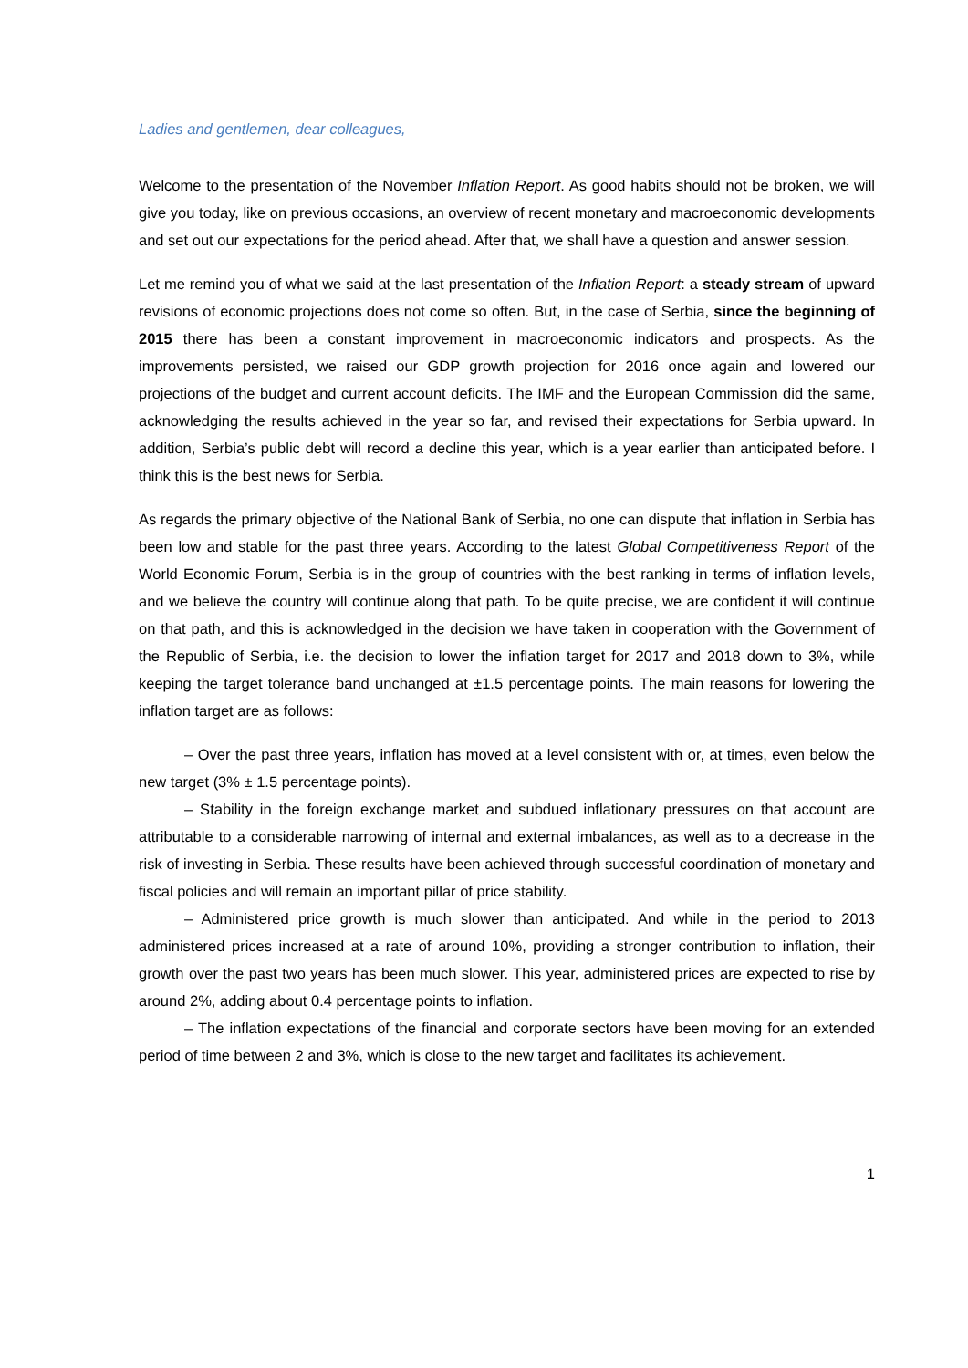Ladies and gentlemen, dear colleagues,
Welcome to the presentation of the November Inflation Report. As good habits should not be broken, we will give you today, like on previous occasions, an overview of recent monetary and macroeconomic developments and set out our expectations for the period ahead. After that, we shall have a question and answer session.
Let me remind you of what we said at the last presentation of the Inflation Report: a steady stream of upward revisions of economic projections does not come so often. But, in the case of Serbia, since the beginning of 2015 there has been a constant improvement in macroeconomic indicators and prospects. As the improvements persisted, we raised our GDP growth projection for 2016 once again and lowered our projections of the budget and current account deficits. The IMF and the European Commission did the same, acknowledging the results achieved in the year so far, and revised their expectations for Serbia upward. In addition, Serbia’s public debt will record a decline this year, which is a year earlier than anticipated before. I think this is the best news for Serbia.
As regards the primary objective of the National Bank of Serbia, no one can dispute that inflation in Serbia has been low and stable for the past three years. According to the latest Global Competitiveness Report of the World Economic Forum, Serbia is in the group of countries with the best ranking in terms of inflation levels, and we believe the country will continue along that path. To be quite precise, we are confident it will continue on that path, and this is acknowledged in the decision we have taken in cooperation with the Government of the Republic of Serbia, i.e. the decision to lower the inflation target for 2017 and 2018 down to 3%, while keeping the target tolerance band unchanged at ±1.5 percentage points. The main reasons for lowering the inflation target are as follows:
– Over the past three years, inflation has moved at a level consistent with or, at times, even below the new target (3% ± 1.5 percentage points).
– Stability in the foreign exchange market and subdued inflationary pressures on that account are attributable to a considerable narrowing of internal and external imbalances, as well as to a decrease in the risk of investing in Serbia. These results have been achieved through successful coordination of monetary and fiscal policies and will remain an important pillar of price stability.
– Administered price growth is much slower than anticipated. And while in the period to 2013 administered prices increased at a rate of around 10%, providing a stronger contribution to inflation, their growth over the past two years has been much slower. This year, administered prices are expected to rise by around 2%, adding about 0.4 percentage points to inflation.
– The inflation expectations of the financial and corporate sectors have been moving for an extended period of time between 2 and 3%, which is close to the new target and facilitates its achievement.
1